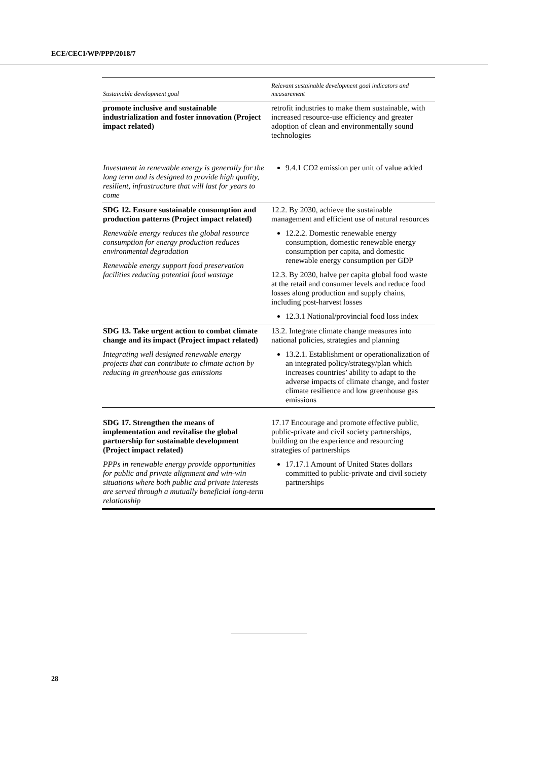ECE/CECI/WP/PPP/2018/7
| Sustainable development goal | Relevant sustainable development goal indicators and measurement |
| --- | --- |
| promote inclusive and sustainable industrialization and foster innovation (Project impact related) Investment in renewable energy is generally for the long term and is designed to provide high quality, resilient, infrastructure that will last for years to come | retrofit industries to make them sustainable, with increased resource-use efficiency and greater adoption of clean and environmentally sound technologies 9.4.1 CO2 emission per unit of value added |
| SDG 12. Ensure sustainable consumption and production patterns (Project impact related) Renewable energy reduces the global resource consumption for energy production reduces environmental degradation Renewable energy support food preservation facilities reducing potential food wastage | 12.2. By 2030, achieve the sustainable management and efficient use of natural resources 12.2.2. Domestic renewable energy consumption, domestic renewable energy consumption per capita, and domestic renewable energy consumption per GDP 12.3. By 2030, halve per capita global food waste at the retail and consumer levels and reduce food losses along production and supply chains, including post-harvest losses 12.3.1 National/provincial food loss index |
| SDG 13. Take urgent action to combat climate change and its impact (Project impact related) Integrating well designed renewable energy projects that can contribute to climate action by reducing in greenhouse gas emissions | 13.2. Integrate climate change measures into national policies, strategies and planning 13.2.1. Establishment or operationalization of an integrated policy/strategy/plan which increases countries’ ability to adapt to the adverse impacts of climate change, and foster climate resilience and low greenhouse gas emissions |
| SDG 17. Strengthen the means of implementation and revitalise the global partnership for sustainable development (Project impact related) PPPs in renewable energy provide opportunities for public and private alignment and win-win situations where both public and private interests are served through a mutually beneficial long-term relationship | 17.17 Encourage and promote effective public, public-private and civil society partnerships, building on the experience and resourcing strategies of partnerships 17.17.1 Amount of United States dollars committed to public-private and civil society partnerships |
28